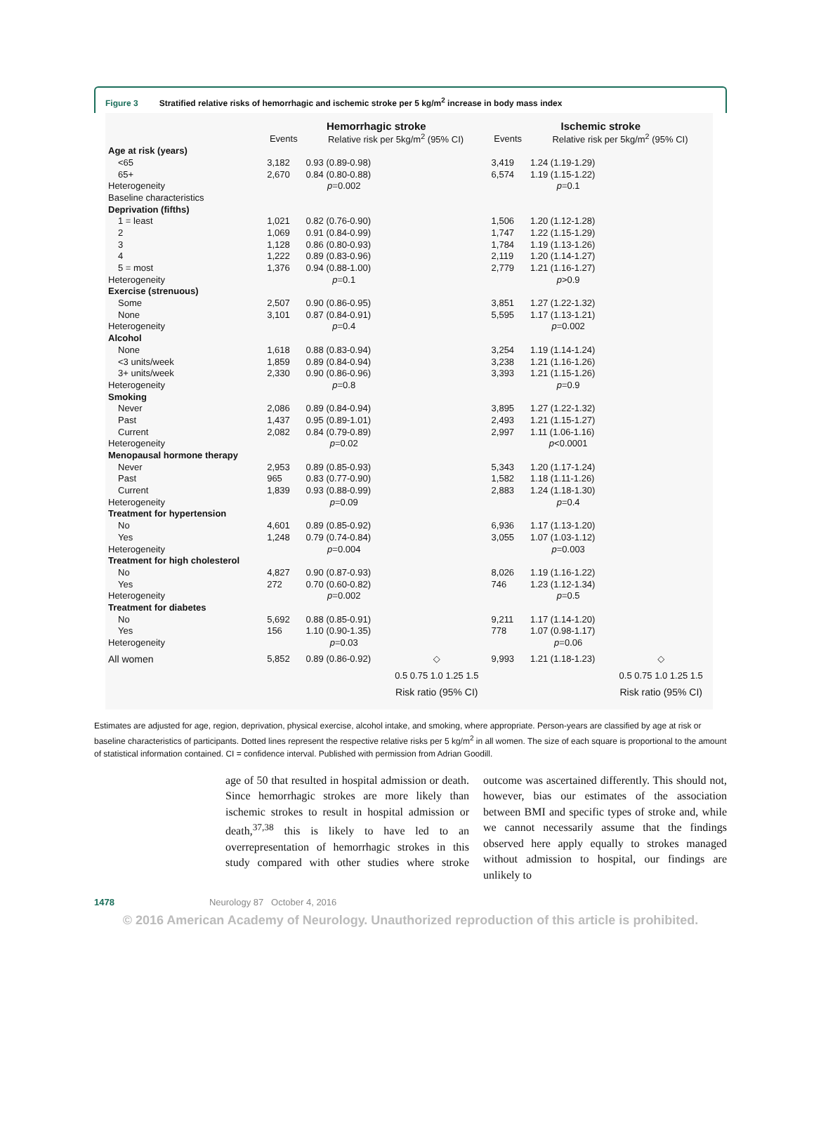Figure 3 Stratified relative risks of hemorrhagic and ischemic stroke per 5 kg/m<sup>2</sup> increase in body mass index
| | Hemorrhagic stroke | | | Ischemic stroke | | |
| --- | --- | --- | --- | --- | --- | --- |
| | Events | Relative risk per 5kg/m<sup>2</sup> (95% CI) | | Events | Relative risk per 5kg/m<sup>2</sup> (95% CI) | |
| Age at risk (years) | | | | | | |
| <65 | 3,182 | 0.93 (0.89-0.98) | | 3,419 | 1.24 (1.19-1.29) | |
| 65+ | 2,670 | 0.84 (0.80-0.88) | | 6,574 | 1.19 (1.15-1.22) | |
| Heterogeneity | | p =0.002 | | | p =0.1 | |
| Baseline characteristics | | | | | | |
| Deprivation (fifths) | | | | | | |
| 1 = least | 1,021 | 0.82 (0.76-0.90) | | 1,506 | 1.20 (1.12-1.28) | |
| 2 | 1,069 | 0.91 (0.84-0.99) | | 1,747 | 1.22 (1.15-1.29) | |
| 3 | 1,128 | 0.86 (0.80-0.93) | | 1,784 | 1.19 (1.13-1.26) | |
| 4 | 1,222 | 0.89 (0.83-0.96) | | 2,119 | 1.20 (1.14-1.27) | |
| 5 = most | 1,376 | 0.94 (0.88-1.00) | | 2,779 | 1.21 (1.16-1.27) | |
| Heterogeneity | | p =0.1 | | | p >0.9 | |
| Exercise (strenuous) | | | | | | |
| Some | 2,507 | 0.90 (0.86-0.95) | | 3,851 | 1.27 (1.22-1.32) | |
| None | 3,101 | 0.87 (0.84-0.91) | | 5,595 | 1.17 (1.13-1.21) | |
| Heterogeneity | | p =0.4 | | | p =0.002 | |
| Alcohol | | | | | | |
| None | 1,618 | 0.88 (0.83-0.94) | | 3,254 | 1.19 (1.14-1.24) | |
| <3 units/week | 1,859 | 0.89 (0.84-0.94) | | 3,238 | 1.21 (1.16-1.26) | |
| 3+ units/week | 2,330 | 0.90 (0.86-0.96) | | 3,393 | 1.21 (1.15-1.26) | |
| Heterogeneity | | p =0.8 | | | p =0.9 | |
| Smoking | | | | | | |
| Never | 2,086 | 0.89 (0.84-0.94) | | 3,895 | 1.27 (1.22-1.32) | |
| Past | 1,437 | 0.95 (0.89-1.01) | | 2,493 | 1.21 (1.15-1.27) | |
| Current | 2,082 | 0.84 (0.79-0.89) | | 2,997 | 1.11 (1.06-1.16) | |
| Heterogeneity | | p =0.02 | | | p <0.0001 | |
| Menopausal hormone therapy | | | | | | |
| Never | 2,953 | 0.89 (0.85-0.93) | | 5,343 | 1.20 (1.17-1.24) | |
| Past | 965 | 0.83 (0.77-0.90) | | 1,582 | 1.18 (1.11-1.26) | |
| Current | 1,839 | 0.93 (0.88-0.99) | | 2,883 | 1.24 (1.18-1.30) | |
| Heterogeneity | | p =0.09 | | | p =0.4 | |
| Treatment for hypertension | | | | | | |
| No | 4,601 | 0.89 (0.85-0.92) | | 6,936 | 1.17 (1.13-1.20) | |
| Yes | 1,248 | 0.79 (0.74-0.84) | | 3,055 | 1.07 (1.03-1.12) | |
| Heterogeneity | | p =0.004 | | | p =0.003 | |
| Treatment for high cholesterol | | | | | | |
| No | 4,827 | 0.90 (0.87-0.93) | | 8,026 | 1.19 (1.16-1.22) | |
| Yes | 272 | 0.70 (0.60-0.82) | | 746 | 1.23 (1.12-1.34) | |
| Heterogeneity | | p =0.002 | | | p =0.5 | |
| Treatment for diabetes | | | | | | |
| No | 5,692 | 0.88 (0.85-0.91) | | 9,211 | 1.17 (1.14-1.20) | |
| Yes | 156 | 1.10 (0.90-1.35) | | 778 | 1.07 (0.98-1.17) | |
| Heterogeneity | | p =0.03 | | | p =0.06 | |
| All women | 5,852 | 0.89 (0.86-0.92) | ◇ | 9,993 | 1.21 (1.18-1.23) | ◇ |
| | | | 0.5 0.75 1.0 1.25 1.5 | | | 0.5 0.75 1.0 1.25 1.5 |
| | | | Risk ratio (95% CI) | | | Risk ratio (95% CI) |
Estimates are adjusted for age, region, deprivation, physical exercise, alcohol intake, and smoking, where appropriate. Person-years are classified by age at risk or baseline characteristics of participants. Dotted lines represent the respective relative risks per 5 kg/m<sup>2</sup> in all women. The size of each square is proportional to the amount of statistical information contained. CI = confidence interval. Published with permission from Adrian Goodill.
age of 50 that resulted in hospital admission or death. Since hemorrhagic strokes are more likely than ischemic strokes to result in hospital admission or death,<sup>37,38</sup> this is likely to have led to an overrepresentation of hemorrhagic strokes in this study compared with other studies where stroke outcome was ascertained differently. This should not, however, bias our estimates of the association between BMI and specific types of stroke and, while we cannot necessarily assume that the findings observed here apply equally to strokes managed without admission to hospital, our findings are unlikely to
1478 Neurology 87 October 4, 2016
© 2016 American Academy of Neurology. Unauthorized reproduction of this article is prohibited.